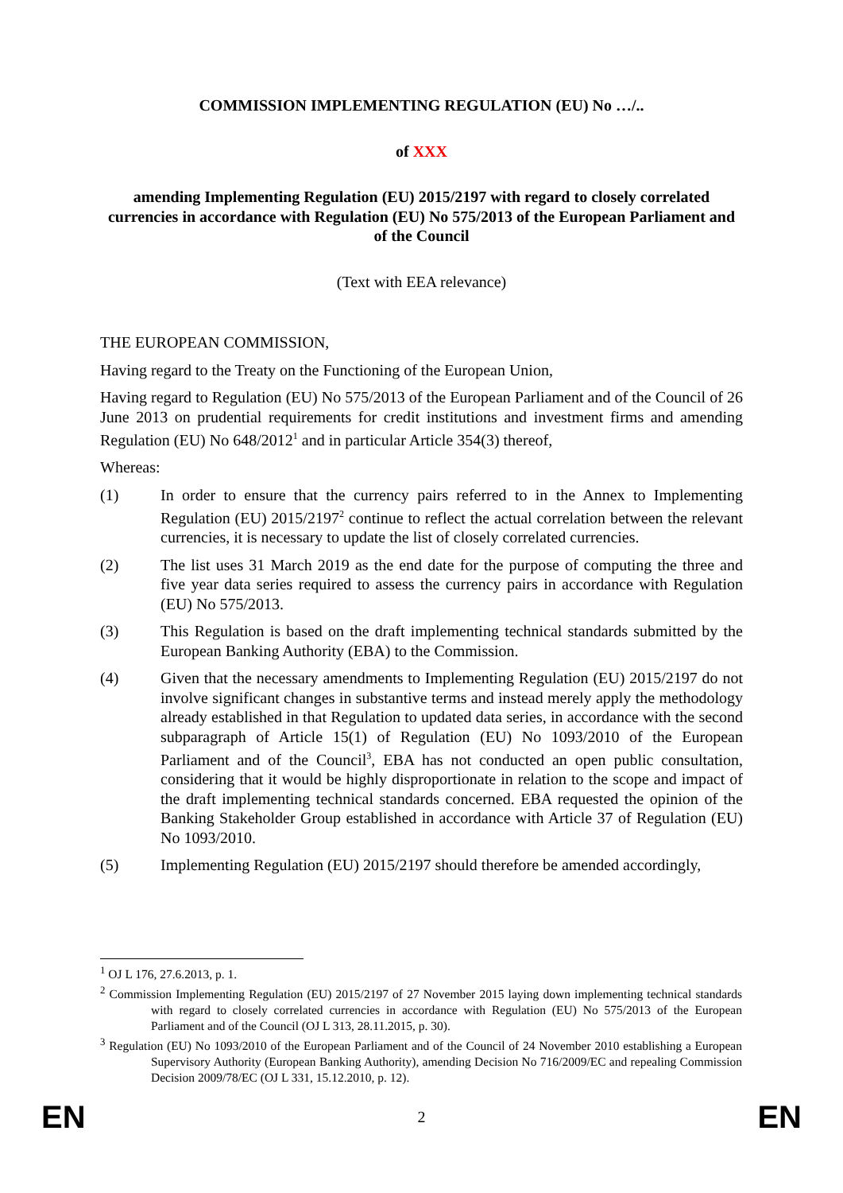COMMISSION IMPLEMENTING REGULATION (EU) No …/..
of XXX
amending Implementing Regulation (EU) 2015/2197 with regard to closely correlated currencies in accordance with Regulation (EU) No 575/2013 of the European Parliament and of the Council
(Text with EEA relevance)
THE EUROPEAN COMMISSION,
Having regard to the Treaty on the Functioning of the European Union,
Having regard to Regulation (EU) No 575/2013 of the European Parliament and of the Council of 26 June 2013 on prudential requirements for credit institutions and investment firms and amending Regulation (EU) No 648/2012<sup>1</sup> and in particular Article 354(3) thereof,
Whereas:
(1) In order to ensure that the currency pairs referred to in the Annex to Implementing Regulation (EU) 2015/2197<sup>2</sup> continue to reflect the actual correlation between the relevant currencies, it is necessary to update the list of closely correlated currencies.
(2) The list uses 31 March 2019 as the end date for the purpose of computing the three and five year data series required to assess the currency pairs in accordance with Regulation (EU) No 575/2013.
(3) This Regulation is based on the draft implementing technical standards submitted by the European Banking Authority (EBA) to the Commission.
(4) Given that the necessary amendments to Implementing Regulation (EU) 2015/2197 do not involve significant changes in substantive terms and instead merely apply the methodology already established in that Regulation to updated data series, in accordance with the second subparagraph of Article 15(1) of Regulation (EU) No 1093/2010 of the European Parliament and of the Council<sup>3</sup>, EBA has not conducted an open public consultation, considering that it would be highly disproportionate in relation to the scope and impact of the draft implementing technical standards concerned. EBA requested the opinion of the Banking Stakeholder Group established in accordance with Article 37 of Regulation (EU) No 1093/2010.
(5) Implementing Regulation (EU) 2015/2197 should therefore be amended accordingly,
<sup>1</sup> OJ L 176, 27.6.2013, p. 1.
<sup>2</sup> Commission Implementing Regulation (EU) 2015/2197 of 27 November 2015 laying down implementing technical standards with regard to closely correlated currencies in accordance with Regulation (EU) No 575/2013 of the European Parliament and of the Council (OJ L 313, 28.11.2015, p. 30).
<sup>3</sup> Regulation (EU) No 1093/2010 of the European Parliament and of the Council of 24 November 2010 establishing a European Supervisory Authority (European Banking Authority), amending Decision No 716/2009/EC and repealing Commission Decision 2009/78/EC (OJ L 331, 15.12.2010, p. 12).
EN 2 EN